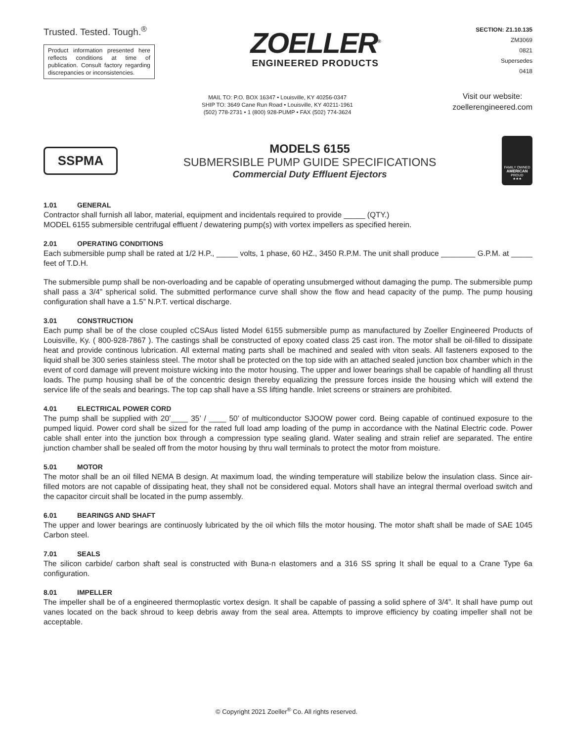Trusted. Tested. Tough.<sup>®</sup>
Product information presented here reflects conditions at time of publication. Consult factory regarding discrepancies or inconsistencies.
ZOELLER<sup>®</sup>
ENGINEERED PRODUCTS
SECTION: Z1.10.135
ZM3069
0821
Supersedes
0418
MAIL TO: P.O. BOX 16347 • Louisville, KY 40256-0347
SHIP TO: 3649 Cane Run Road • Louisville, KY 40211-1961
(502) 778-2731 • 1 (800) 928-PUMP • FAX (502) 774-3624
Visit our website:
zoellerengineered.com
SSPMA
MODELS 6155
SUBMERSIBLE PUMP GUIDE SPECIFICATIONS
Commercial Duty Effluent Ejectors
FAMILY OWNED
AMERICAN
PROUD
★★★
1.01 GENERAL
Contractor shall furnish all labor, material, equipment and incidentals required to provide _____ (QTY.)
MODEL 6155 submersible centrifugal effluent / dewatering pump(s) with vortex impellers as specified herein.
2.01 OPERATING CONDITIONS
Each submersible pump shall be rated at 1/2 H.P., _____ volts, 1 phase, 60 HZ., 3450 R.P.M. The unit shall produce ________ G.P.M. at _____ feet of T.D.H.
The submersible pump shall be non-overloading and be capable of operating unsubmerged without damaging the pump. The submersible pump shall pass a 3/4” spherical solid. The submitted performance curve shall show the flow and head capacity of the pump. The pump housing configuration shall have a 1.5” N.P.T. vertical discharge.
3.01 CONSTRUCTION
Each pump shall be of the close coupled cCSAus listed Model 6155 submersible pump as manufactured by Zoeller Engineered Products of Louisville, Ky. ( 800-928-7867 ). The castings shall be constructed of epoxy coated class 25 cast iron. The motor shall be oil-filled to dissipate heat and provide continous lubrication. All external mating parts shall be machined and sealed with viton seals. All fasteners exposed to the liquid shall be 300 series stainless steel. The motor shall be protected on the top side with an attached sealed junction box chamber which in the event of cord damage will prevent moisture wicking into the motor housing. The upper and lower bearings shall be capable of handling all thrust loads. The pump housing shall be of the concentric design thereby equalizing the pressure forces inside the housing which will extend the service life of the seals and bearings. The top cap shall have a SS lifting handle. Inlet screens or strainers are prohibited.
4.01 ELECTRICAL POWER CORD
The pump shall be supplied with 20’____ 35’ / ____ 50’ of multiconductor SJOOW power cord. Being capable of continued exposure to the pumped liquid. Power cord shall be sized for the rated full load amp loading of the pump in accordance with the Natinal Electric code. Power cable shall enter into the junction box through a compression type sealing gland. Water sealing and strain relief are separated. The entire junction chamber shall be sealed off from the motor housing by thru wall terminals to protect the motor from moisture.
5.01 MOTOR
The motor shall be an oil filled NEMA B design. At maximum load, the winding temperature will stabilize below the insulation class. Since air-filled motors are not capable of dissipating heat, they shall not be considered equal. Motors shall have an integral thermal overload switch and the capacitor circuit shall be located in the pump assembly.
6.01 BEARINGS AND SHAFT
The upper and lower bearings are continuosly lubricated by the oil which fills the motor housing. The motor shaft shall be made of SAE 1045 Carbon steel.
7.01 SEALS
The silicon carbide/ carbon shaft seal is constructed with Buna-n elastomers and a 316 SS spring It shall be equal to a Crane Type 6a configuration.
8.01 IMPELLER
The impeller shall be of a engineered thermoplastic vortex design. It shall be capable of passing a solid sphere of 3/4”. It shall have pump out vanes located on the back shroud to keep debris away from the seal area. Attempts to improve efficiency by coating impeller shall not be acceptable.
© Copyright 2021 Zoeller<sup>®</sup> Co. All rights reserved.